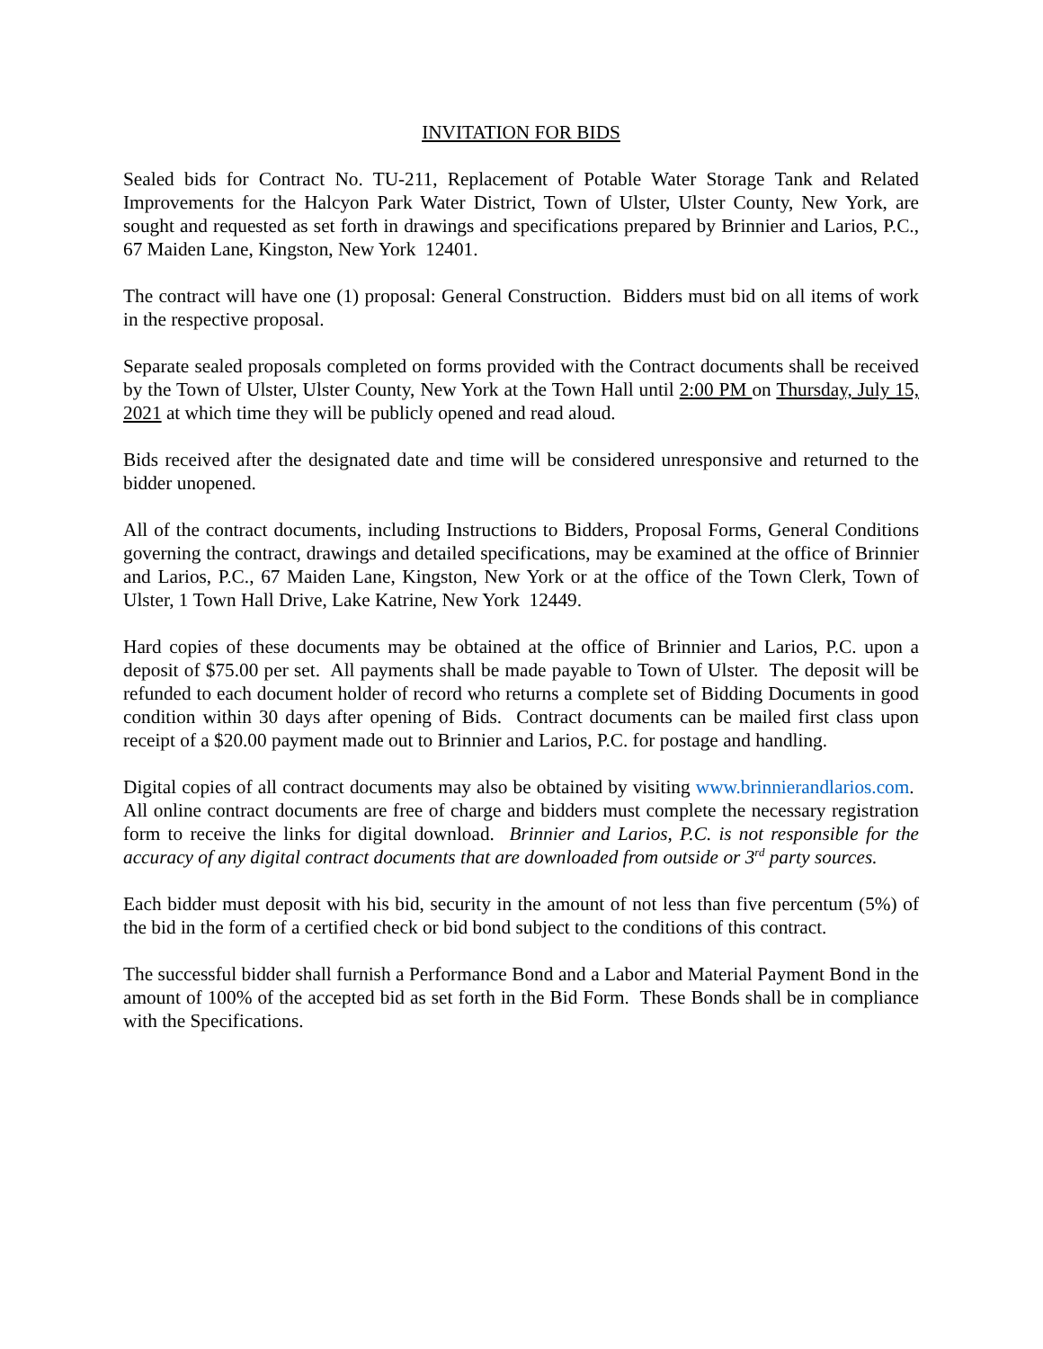INVITATION FOR BIDS
Sealed bids for Contract No. TU-211, Replacement of Potable Water Storage Tank and Related Improvements for the Halcyon Park Water District, Town of Ulster, Ulster County, New York, are sought and requested as set forth in drawings and specifications prepared by Brinnier and Larios, P.C., 67 Maiden Lane, Kingston, New York 12401.
The contract will have one (1) proposal: General Construction. Bidders must bid on all items of work in the respective proposal.
Separate sealed proposals completed on forms provided with the Contract documents shall be received by the Town of Ulster, Ulster County, New York at the Town Hall until 2:00 PM on Thursday, July 15, 2021 at which time they will be publicly opened and read aloud.
Bids received after the designated date and time will be considered unresponsive and returned to the bidder unopened.
All of the contract documents, including Instructions to Bidders, Proposal Forms, General Conditions governing the contract, drawings and detailed specifications, may be examined at the office of Brinnier and Larios, P.C., 67 Maiden Lane, Kingston, New York or at the office of the Town Clerk, Town of Ulster, 1 Town Hall Drive, Lake Katrine, New York 12449.
Hard copies of these documents may be obtained at the office of Brinnier and Larios, P.C. upon a deposit of $75.00 per set. All payments shall be made payable to Town of Ulster. The deposit will be refunded to each document holder of record who returns a complete set of Bidding Documents in good condition within 30 days after opening of Bids. Contract documents can be mailed first class upon receipt of a $20.00 payment made out to Brinnier and Larios, P.C. for postage and handling.
Digital copies of all contract documents may also be obtained by visiting www.brinnierandlarios.com. All online contract documents are free of charge and bidders must complete the necessary registration form to receive the links for digital download. Brinnier and Larios, P.C. is not responsible for the accuracy of any digital contract documents that are downloaded from outside or 3<sup>rd</sup> party sources.
Each bidder must deposit with his bid, security in the amount of not less than five percentum (5%) of the bid in the form of a certified check or bid bond subject to the conditions of this contract.
The successful bidder shall furnish a Performance Bond and a Labor and Material Payment Bond in the amount of 100% of the accepted bid as set forth in the Bid Form. These Bonds shall be in compliance with the Specifications.